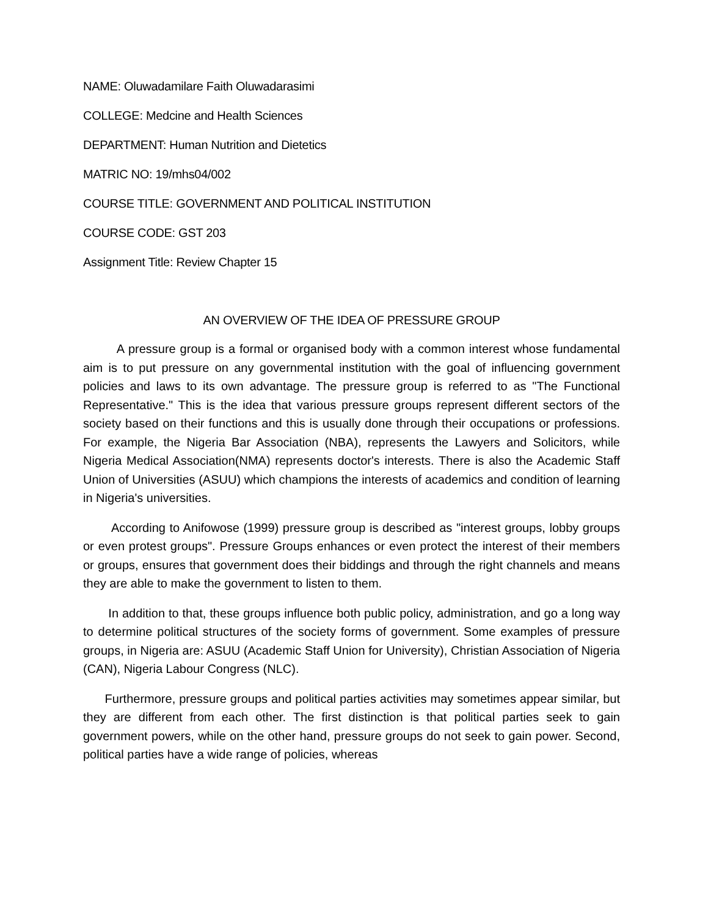NAME: Oluwadamilare Faith Oluwadarasimi
COLLEGE: Medcine and Health Sciences
DEPARTMENT: Human Nutrition and Dietetics
MATRIC NO: 19/mhs04/002
COURSE TITLE: GOVERNMENT AND POLITICAL INSTITUTION
COURSE CODE: GST 203
Assignment Title: Review Chapter 15
AN OVERVIEW OF THE IDEA OF PRESSURE GROUP
A pressure group is a formal or organised body with a common interest whose fundamental aim is to put pressure on any governmental institution with the goal of influencing government policies and laws to its own advantage. The pressure group is referred to as "The Functional Representative." This is the idea that various pressure groups represent different sectors of the society based on their functions and this is usually done through their occupations or professions. For example, the Nigeria Bar Association (NBA), represents the Lawyers and Solicitors, while Nigeria Medical Association(NMA) represents doctor's interests. There is also the Academic Staff Union of Universities (ASUU) which champions the interests of academics and condition of learning in Nigeria's universities.
According to Anifowose (1999) pressure group is described as "interest groups, lobby groups or even protest groups". Pressure Groups enhances or even protect the interest of their members or groups, ensures that government does their biddings and through the right channels and means they are able to make the government to listen to them.
In addition to that, these groups influence both public policy, administration, and go a long way to determine political structures of the society forms of government. Some examples of pressure groups, in Nigeria are: ASUU (Academic Staff Union for University), Christian Association of Nigeria (CAN), Nigeria Labour Congress (NLC).
Furthermore, pressure groups and political parties activities may sometimes appear similar, but they are different from each other. The first distinction is that political parties seek to gain government powers, while on the other hand, pressure groups do not seek to gain power. Second, political parties have a wide range of policies, whereas